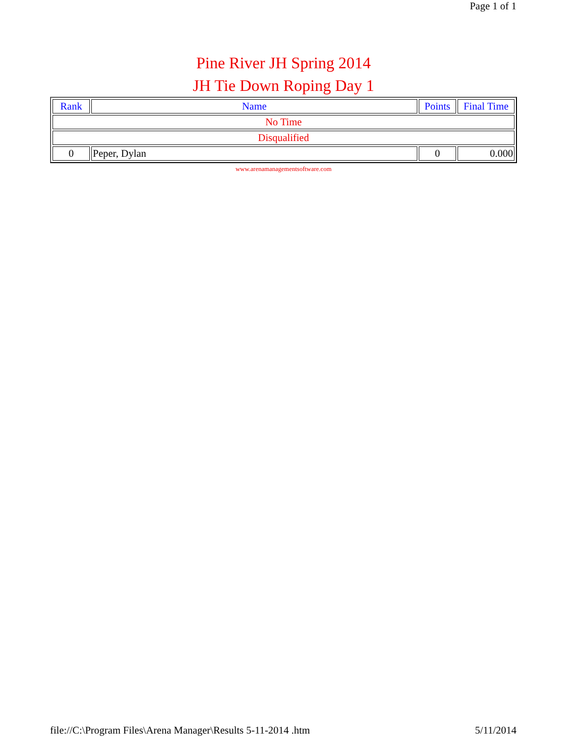Page 1 of 1
Pine River JH Spring 2014
JH Tie Down Roping Day 1
| Rank | Name | Points | Final Time |
| --- | --- | --- | --- |
| No Time | | | |
| Disqualified | | | |
| 0 | Peper, Dylan | 0 | 0.000 |
www.arenamanagementsoftware.com
file://C:\Program Files\Arena Manager\Results 5-11-2014 .htm 5/11/2014